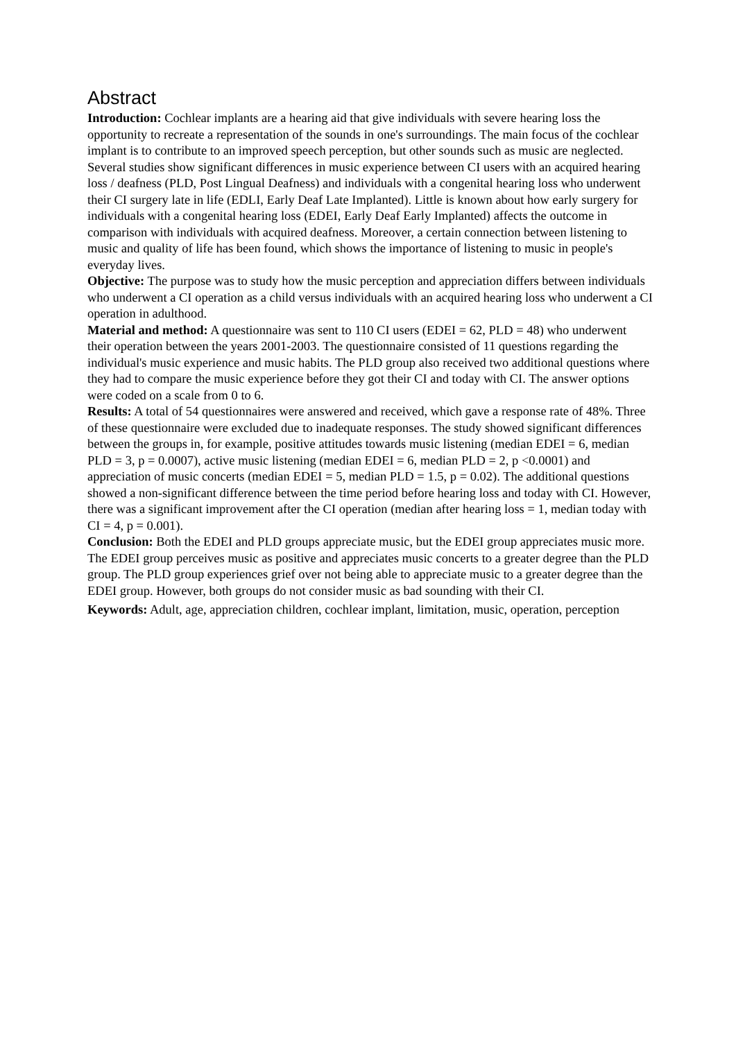Abstract
Introduction: Cochlear implants are a hearing aid that give individuals with severe hearing loss the opportunity to recreate a representation of the sounds in one's surroundings. The main focus of the cochlear implant is to contribute to an improved speech perception, but other sounds such as music are neglected. Several studies show significant differences in music experience between CI users with an acquired hearing loss / deafness (PLD, Post Lingual Deafness) and individuals with a congenital hearing loss who underwent their CI surgery late in life (EDLI, Early Deaf Late Implanted). Little is known about how early surgery for individuals with a congenital hearing loss (EDEI, Early Deaf Early Implanted) affects the outcome in comparison with individuals with acquired deafness. Moreover, a certain connection between listening to music and quality of life has been found, which shows the importance of listening to music in people's everyday lives.
Objective: The purpose was to study how the music perception and appreciation differs between individuals who underwent a CI operation as a child versus individuals with an acquired hearing loss who underwent a CI operation in adulthood.
Material and method: A questionnaire was sent to 110 CI users (EDEI = 62, PLD = 48) who underwent their operation between the years 2001-2003. The questionnaire consisted of 11 questions regarding the individual's music experience and music habits. The PLD group also received two additional questions where they had to compare the music experience before they got their CI and today with CI. The answer options were coded on a scale from 0 to 6.
Results: A total of 54 questionnaires were answered and received, which gave a response rate of 48%. Three of these questionnaire were excluded due to inadequate responses. The study showed significant differences between the groups in, for example, positive attitudes towards music listening (median EDEI = 6, median PLD = 3, p = 0.0007), active music listening (median EDEI = 6, median PLD = 2, p <0.0001) and appreciation of music concerts (median EDEI = 5, median PLD = 1.5, p = 0.02). The additional questions showed a non-significant difference between the time period before hearing loss and today with CI. However, there was a significant improvement after the CI operation (median after hearing loss = 1, median today with CI = 4, p = 0.001).
Conclusion: Both the EDEI and PLD groups appreciate music, but the EDEI group appreciates music more. The EDEI group perceives music as positive and appreciates music concerts to a greater degree than the PLD group. The PLD group experiences grief over not being able to appreciate music to a greater degree than the EDEI group. However, both groups do not consider music as bad sounding with their CI.
Keywords: Adult, age, appreciation children, cochlear implant, limitation, music, operation, perception